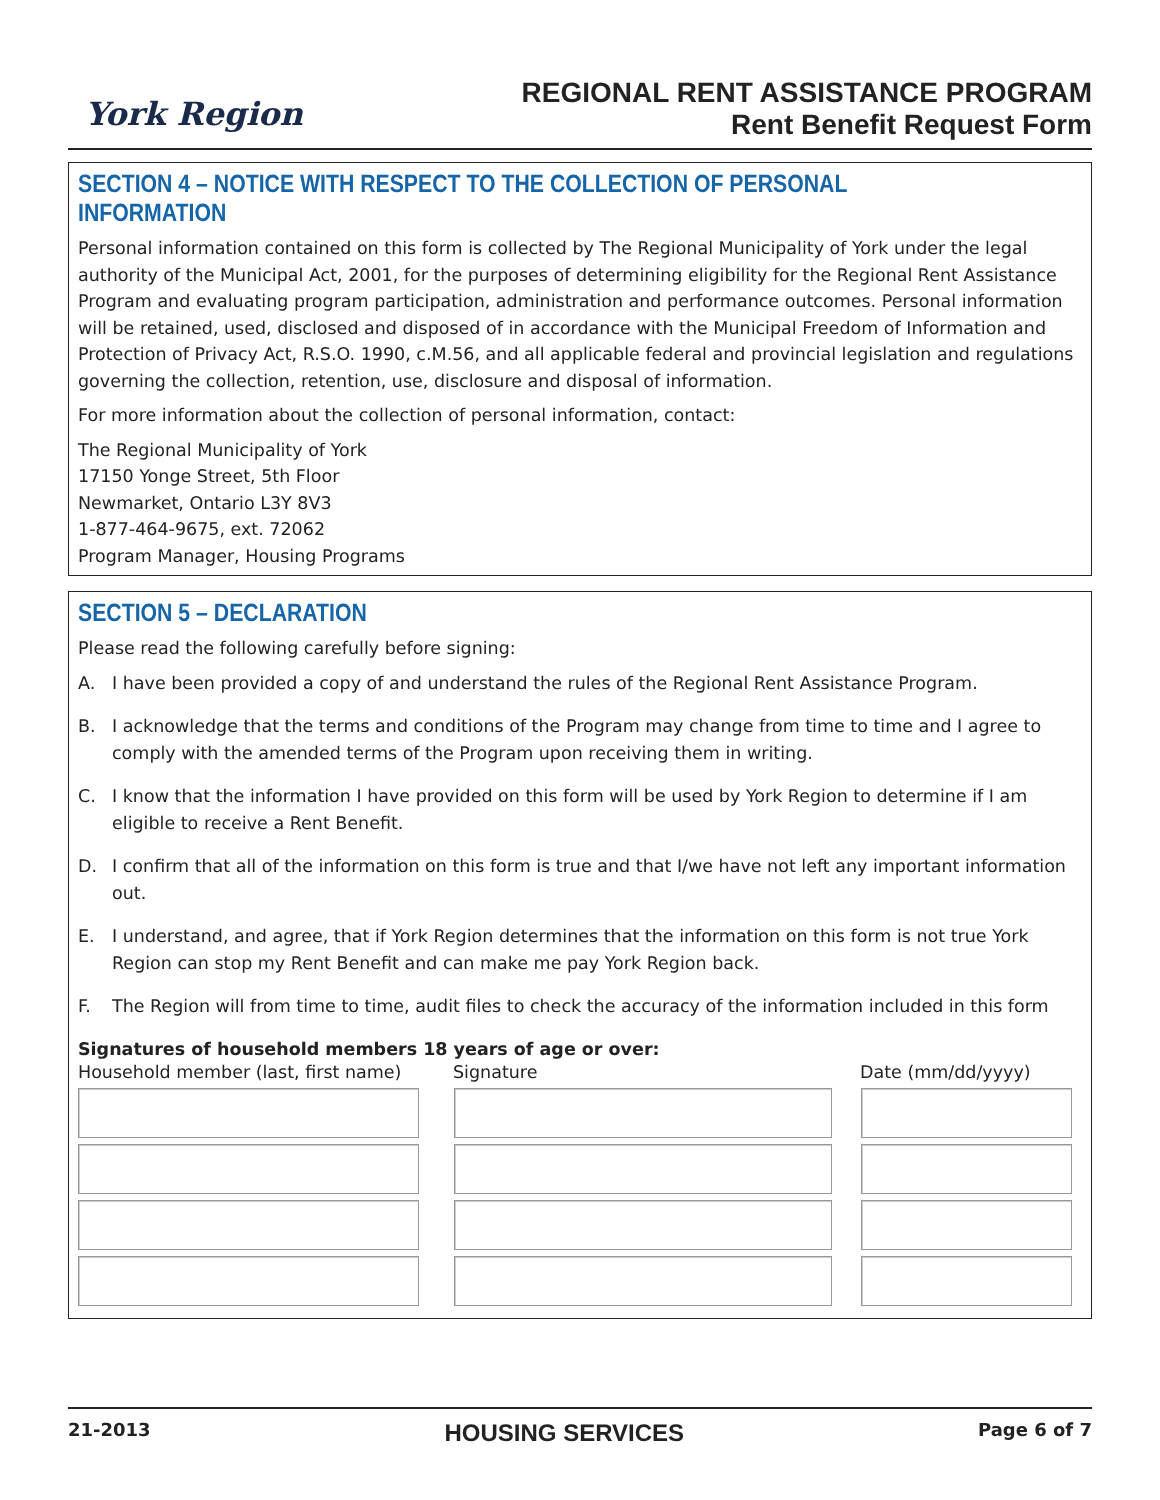York Region
REGIONAL RENT ASSISTANCE PROGRAM
Rent Benefit Request Form
SECTION 4 – NOTICE WITH RESPECT TO THE COLLECTION OF PERSONAL INFORMATION
Personal information contained on this form is collected by The Regional Municipality of York under the legal authority of the Municipal Act, 2001, for the purposes of determining eligibility for the Regional Rent Assistance Program and evaluating program participation, administration and performance outcomes. Personal information will be retained, used, disclosed and disposed of in accordance with the Municipal Freedom of Information and Protection of Privacy Act, R.S.O. 1990, c.M.56, and all applicable federal and provincial legislation and regulations governing the collection, retention, use, disclosure and disposal of information.
For more information about the collection of personal information, contact:
The Regional Municipality of York
17150 Yonge Street, 5th Floor
Newmarket, Ontario L3Y 8V3
1-877-464-9675, ext. 72062
Program Manager, Housing Programs
SECTION 5 – DECLARATION
Please read the following carefully before signing:
A. I have been provided a copy of and understand the rules of the Regional Rent Assistance Program.
B. I acknowledge that the terms and conditions of the Program may change from time to time and I agree to comply with the amended terms of the Program upon receiving them in writing.
C. I know that the information I have provided on this form will be used by York Region to determine if I am eligible to receive a Rent Benefit.
D. I confirm that all of the information on this form is true and that I/we have not left any important information out.
E. I understand, and agree, that if York Region determines that the information on this form is not true York Region can stop my Rent Benefit and can make me pay York Region back.
F. The Region will from time to time, audit files to check the accuracy of the information included in this form
Signatures of household members 18 years of age or over:
Household member (last, first name) Signature Date (mm/dd/yyyy)
21-2013 HOUSING SERVICES Page 6 of 7